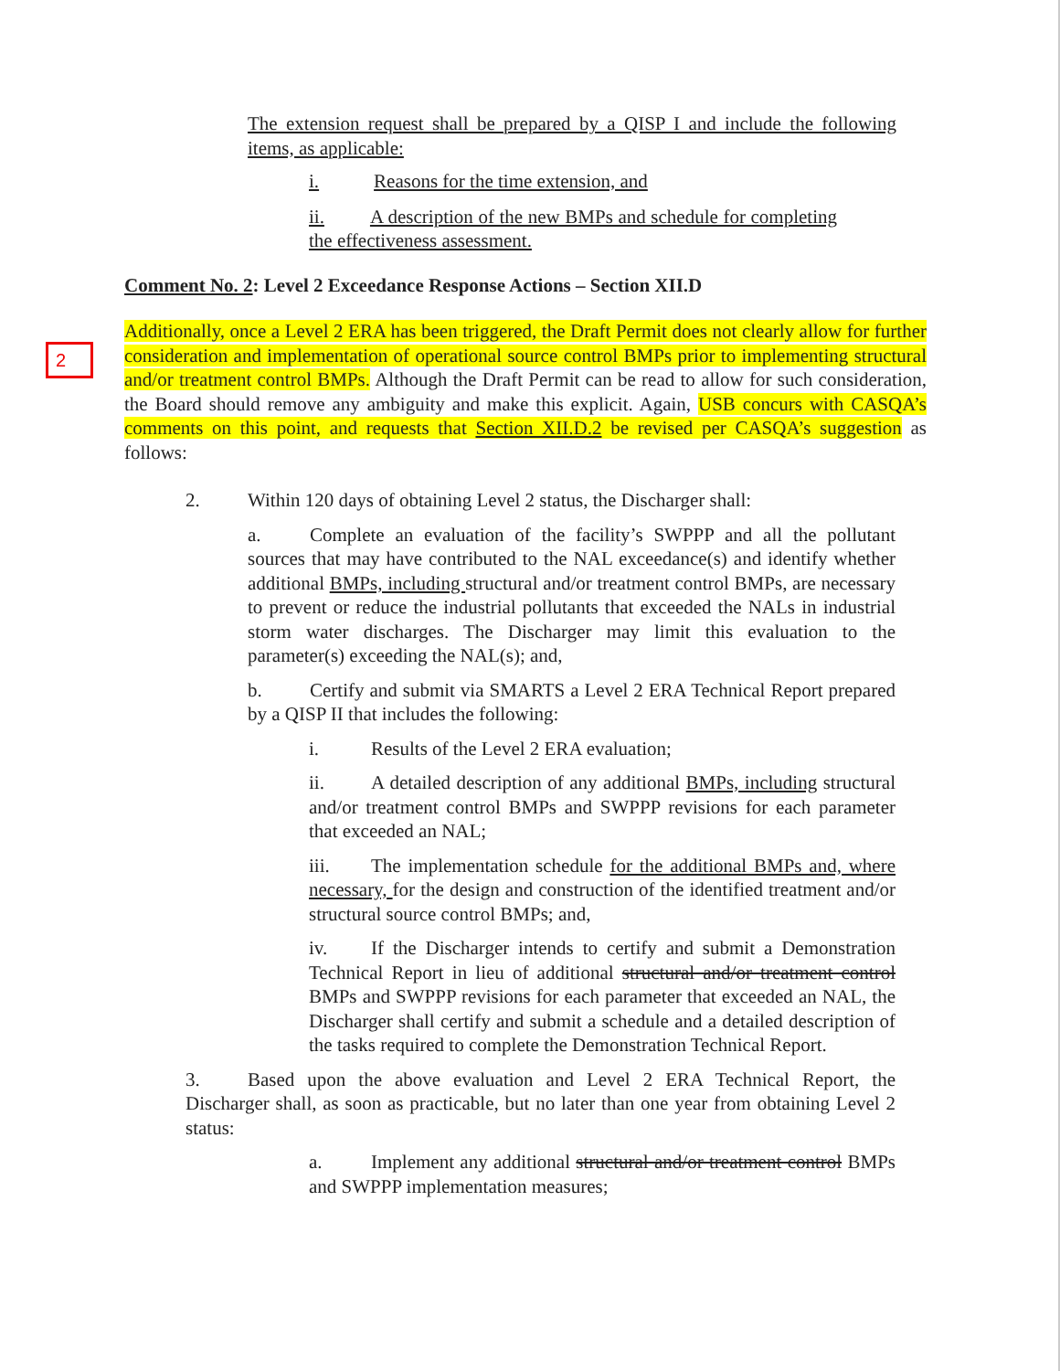2
The extension request shall be prepared by a QISP I and include the following items, as applicable:
i. Reasons for the time extension, and
ii. A description of the new BMPs and schedule for completing the effectiveness assessment.
Comment No. 2: Level 2 Exceedance Response Actions – Section XII.D
Additionally, once a Level 2 ERA has been triggered, the Draft Permit does not clearly allow for further consideration and implementation of operational source control BMPs prior to implementing structural and/or treatment control BMPs. Although the Draft Permit can be read to allow for such consideration, the Board should remove any ambiguity and make this explicit. Again, USB concurs with CASQA’s comments on this point, and requests that Section XII.D.2 be revised per CASQA’s suggestion as follows:
2. Within 120 days of obtaining Level 2 status, the Discharger shall:
a. Complete an evaluation of the facility’s SWPPP and all the pollutant sources that may have contributed to the NAL exceedance(s) and identify whether additional BMPs, including structural and/or treatment control BMPs, are necessary to prevent or reduce the industrial pollutants that exceeded the NALs in industrial storm water discharges. The Discharger may limit this evaluation to the parameter(s) exceeding the NAL(s); and,
b. Certify and submit via SMARTS a Level 2 ERA Technical Report prepared by a QISP II that includes the following:
i. Results of the Level 2 ERA evaluation;
ii. A detailed description of any additional BMPs, including structural and/or treatment control BMPs and SWPPP revisions for each parameter that exceeded an NAL;
iii. The implementation schedule for the additional BMPs and, where necessary, for the design and construction of the identified treatment and/or structural source control BMPs; and,
iv. If the Discharger intends to certify and submit a Demonstration Technical Report in lieu of additional structural and/or treatment control BMPs and SWPPP revisions for each parameter that exceeded an NAL, the Discharger shall certify and submit a schedule and a detailed description of the tasks required to complete the Demonstration Technical Report.
3. Based upon the above evaluation and Level 2 ERA Technical Report, the Discharger shall, as soon as practicable, but no later than one year from obtaining Level 2 status:
a. Implement any additional structural and/or treatment control BMPs and SWPPP implementation measures;